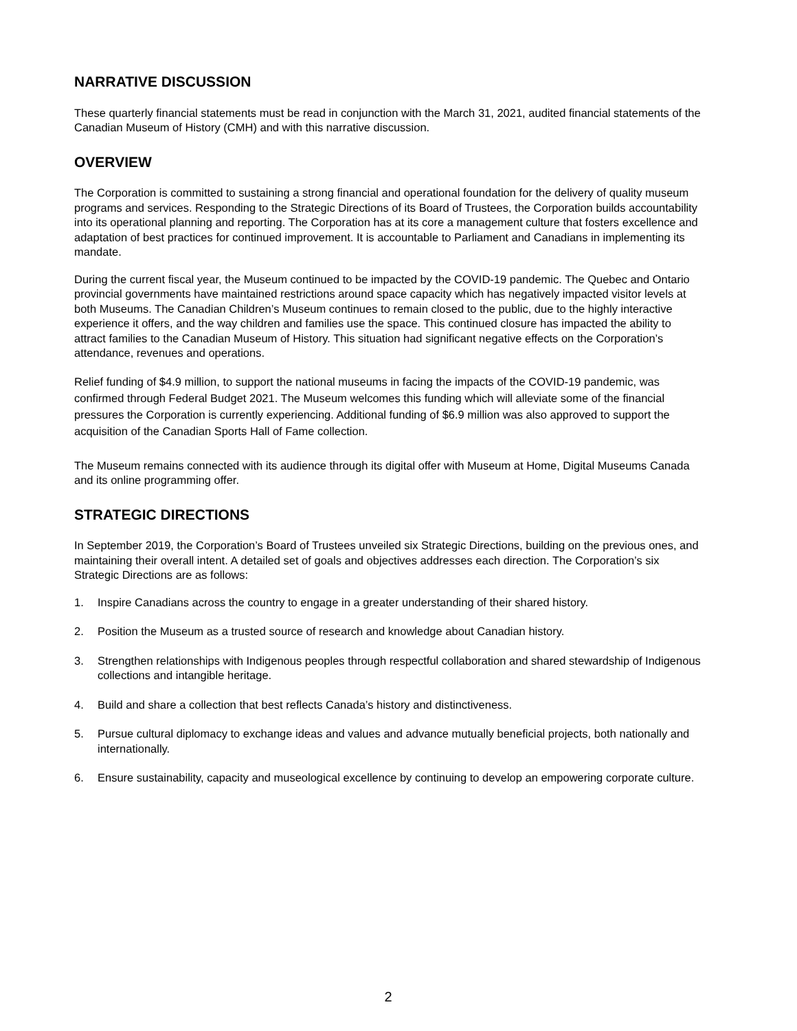NARRATIVE DISCUSSION
These quarterly financial statements must be read in conjunction with the March 31, 2021, audited financial statements of the Canadian Museum of History (CMH) and with this narrative discussion.
OVERVIEW
The Corporation is committed to sustaining a strong financial and operational foundation for the delivery of quality museum programs and services. Responding to the Strategic Directions of its Board of Trustees, the Corporation builds accountability into its operational planning and reporting. The Corporation has at its core a management culture that fosters excellence and adaptation of best practices for continued improvement. It is accountable to Parliament and Canadians in implementing its mandate.
During the current fiscal year, the Museum continued to be impacted by the COVID-19 pandemic. The Quebec and Ontario provincial governments have maintained restrictions around space capacity which has negatively impacted visitor levels at both Museums. The Canadian Children’s Museum continues to remain closed to the public, due to the highly interactive experience it offers, and the way children and families use the space. This continued closure has impacted the ability to attract families to the Canadian Museum of History. This situation had significant negative effects on the Corporation’s attendance, revenues and operations.
Relief funding of $4.9 million, to support the national museums in facing the impacts of the COVID-19 pandemic, was confirmed through Federal Budget 2021. The Museum welcomes this funding which will alleviate some of the financial pressures the Corporation is currently experiencing. Additional funding of $6.9 million was also approved to support the acquisition of the Canadian Sports Hall of Fame collection.
The Museum remains connected with its audience through its digital offer with Museum at Home, Digital Museums Canada and its online programming offer.
STRATEGIC DIRECTIONS
In September 2019, the Corporation’s Board of Trustees unveiled six Strategic Directions, building on the previous ones, and maintaining their overall intent. A detailed set of goals and objectives addresses each direction. The Corporation’s six Strategic Directions are as follows:
1. Inspire Canadians across the country to engage in a greater understanding of their shared history.
2. Position the Museum as a trusted source of research and knowledge about Canadian history.
3. Strengthen relationships with Indigenous peoples through respectful collaboration and shared stewardship of Indigenous collections and intangible heritage.
4. Build and share a collection that best reflects Canada’s history and distinctiveness.
5. Pursue cultural diplomacy to exchange ideas and values and advance mutually beneficial projects, both nationally and internationally.
6. Ensure sustainability, capacity and museological excellence by continuing to develop an empowering corporate culture.
2